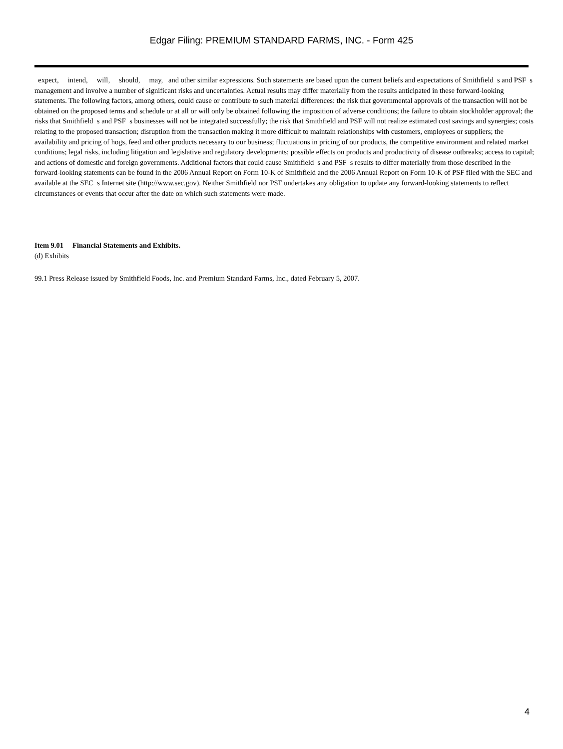Edgar Filing: PREMIUM STANDARD FARMS, INC. - Form 425
expect, intend, will, should, may, and other similar expressions. Such statements are based upon the current beliefs and expectations of Smithfield s and PSF s management and involve a number of significant risks and uncertainties. Actual results may differ materially from the results anticipated in these forward-looking statements. The following factors, among others, could cause or contribute to such material differences: the risk that governmental approvals of the transaction will not be obtained on the proposed terms and schedule or at all or will only be obtained following the imposition of adverse conditions; the failure to obtain stockholder approval; the risks that Smithfield s and PSF s businesses will not be integrated successfully; the risk that Smithfield and PSF will not realize estimated cost savings and synergies; costs relating to the proposed transaction; disruption from the transaction making it more difficult to maintain relationships with customers, employees or suppliers; the availability and pricing of hogs, feed and other products necessary to our business; fluctuations in pricing of our products, the competitive environment and related market conditions; legal risks, including litigation and legislative and regulatory developments; possible effects on products and productivity of disease outbreaks; access to capital; and actions of domestic and foreign governments. Additional factors that could cause Smithfield s and PSF s results to differ materially from those described in the forward-looking statements can be found in the 2006 Annual Report on Form 10-K of Smithfield and the 2006 Annual Report on Form 10-K of PSF filed with the SEC and available at the SEC s Internet site (http://www.sec.gov). Neither Smithfield nor PSF undertakes any obligation to update any forward-looking statements to reflect circumstances or events that occur after the date on which such statements were made.
Item 9.01 Financial Statements and Exhibits.
(d) Exhibits
99.1 Press Release issued by Smithfield Foods, Inc. and Premium Standard Farms, Inc., dated February 5, 2007.
4